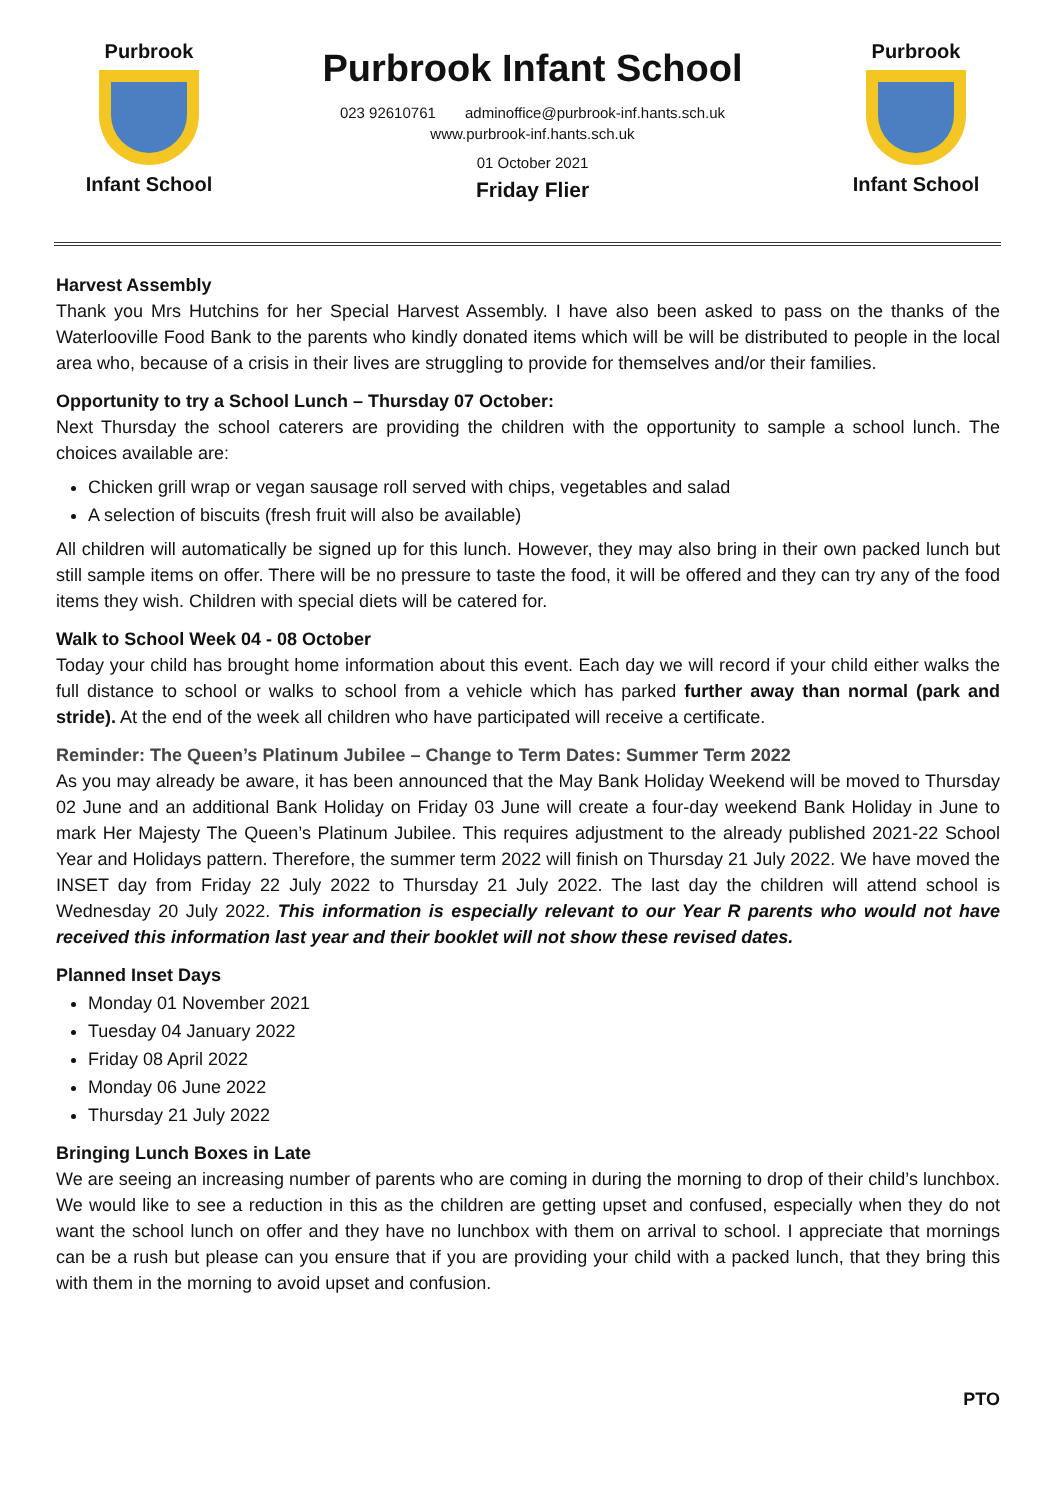Purbrook
Infant School
Purbrook Infant School
023 92610761 adminoffice@purbrook-inf.hants.sch.uk
www.purbrook-inf.hants.sch.uk
01 October 2021
Friday Flier
Purbrook
Infant School
Harvest Assembly
Thank you Mrs Hutchins for her Special Harvest Assembly. I have also been asked to pass on the thanks of the Waterlooville Food Bank to the parents who kindly donated items which will be will be distributed to people in the local area who, because of a crisis in their lives are struggling to provide for themselves and/or their families.
Opportunity to try a School Lunch – Thursday 07 October:
Next Thursday the school caterers are providing the children with the opportunity to sample a school lunch. The choices available are:
Chicken grill wrap or vegan sausage roll served with chips, vegetables and salad
A selection of biscuits (fresh fruit will also be available)
All children will automatically be signed up for this lunch. However, they may also bring in their own packed lunch but still sample items on offer. There will be no pressure to taste the food, it will be offered and they can try any of the food items they wish. Children with special diets will be catered for.
Walk to School Week 04 - 08 October
Today your child has brought home information about this event. Each day we will record if your child either walks the full distance to school or walks to school from a vehicle which has parked further away than normal (park and stride). At the end of the week all children who have participated will receive a certificate.
Reminder: The Queen’s Platinum Jubilee – Change to Term Dates: Summer Term 2022
As you may already be aware, it has been announced that the May Bank Holiday Weekend will be moved to Thursday 02 June and an additional Bank Holiday on Friday 03 June will create a four-day weekend Bank Holiday in June to mark Her Majesty The Queen’s Platinum Jubilee. This requires adjustment to the already published 2021-22 School Year and Holidays pattern. Therefore, the summer term 2022 will finish on Thursday 21 July 2022. We have moved the INSET day from Friday 22 July 2022 to Thursday 21 July 2022. The last day the children will attend school is Wednesday 20 July 2022. This information is especially relevant to our Year R parents who would not have received this information last year and their booklet will not show these revised dates.
Planned Inset Days
Monday 01 November 2021
Tuesday 04 January 2022
Friday 08 April 2022
Monday 06 June 2022
Thursday 21 July 2022
Bringing Lunch Boxes in Late
We are seeing an increasing number of parents who are coming in during the morning to drop of their child’s lunchbox. We would like to see a reduction in this as the children are getting upset and confused, especially when they do not want the school lunch on offer and they have no lunchbox with them on arrival to school. I appreciate that mornings can be a rush but please can you ensure that if you are providing your child with a packed lunch, that they bring this with them in the morning to avoid upset and confusion.
PTO